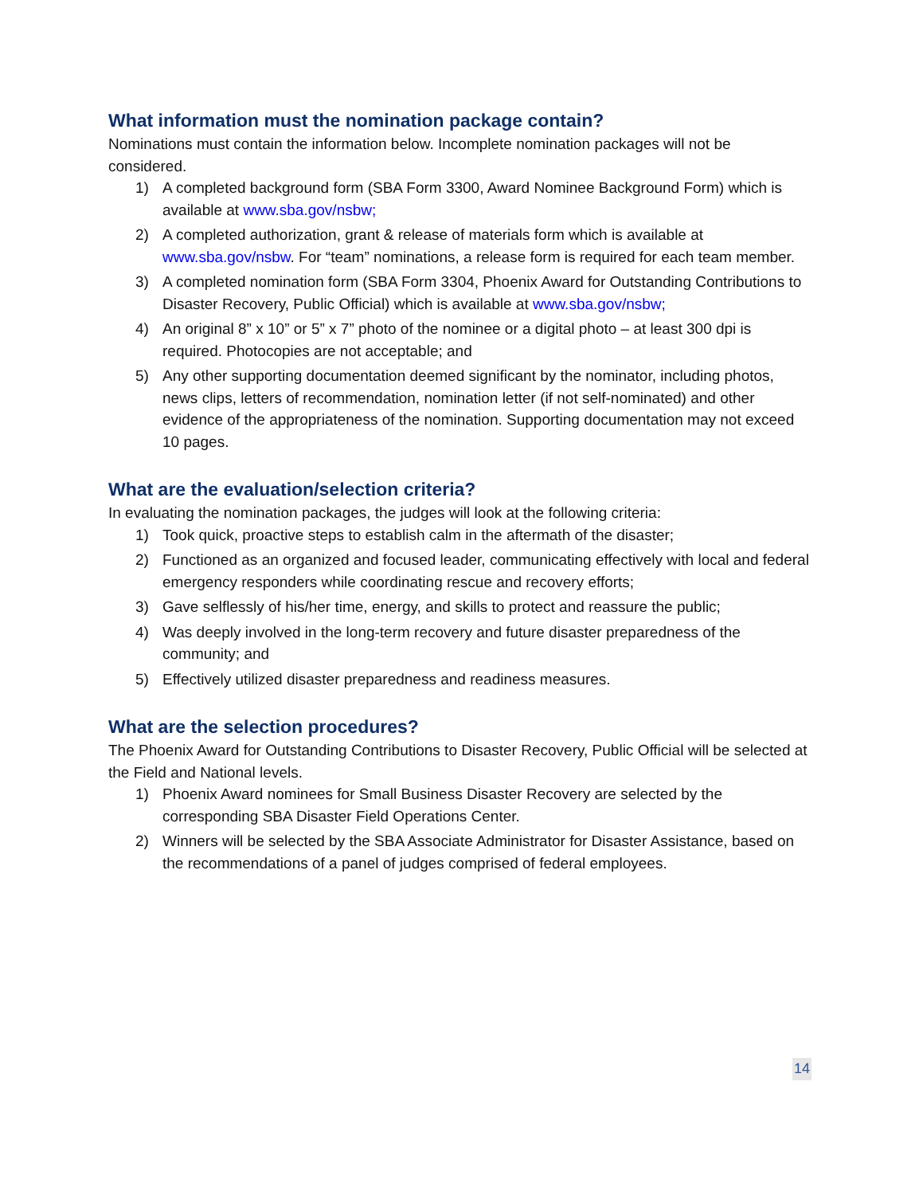What information must the nomination package contain?
Nominations must contain the information below. Incomplete nomination packages will not be considered.
1) A completed background form (SBA Form 3300, Award Nominee Background Form) which is available at www.sba.gov/nsbw;
2) A completed authorization, grant & release of materials form which is available at www.sba.gov/nsbw. For “team” nominations, a release form is required for each team member.
3) A completed nomination form (SBA Form 3304, Phoenix Award for Outstanding Contributions to Disaster Recovery, Public Official) which is available at www.sba.gov/nsbw;
4) An original 8” x 10” or 5” x 7” photo of the nominee or a digital photo – at least 300 dpi is required. Photocopies are not acceptable; and
5) Any other supporting documentation deemed significant by the nominator, including photos, news clips, letters of recommendation, nomination letter (if not self-nominated) and other evidence of the appropriateness of the nomination. Supporting documentation may not exceed 10 pages.
What are the evaluation/selection criteria?
In evaluating the nomination packages, the judges will look at the following criteria:
1) Took quick, proactive steps to establish calm in the aftermath of the disaster;
2) Functioned as an organized and focused leader, communicating effectively with local and federal emergency responders while coordinating rescue and recovery efforts;
3) Gave selflessly of his/her time, energy, and skills to protect and reassure the public;
4) Was deeply involved in the long-term recovery and future disaster preparedness of the community; and
5) Effectively utilized disaster preparedness and readiness measures.
What are the selection procedures?
The Phoenix Award for Outstanding Contributions to Disaster Recovery, Public Official will be selected at the Field and National levels.
1) Phoenix Award nominees for Small Business Disaster Recovery are selected by the corresponding SBA Disaster Field Operations Center.
2) Winners will be selected by the SBA Associate Administrator for Disaster Assistance, based on the recommendations of a panel of judges comprised of federal employees.
14